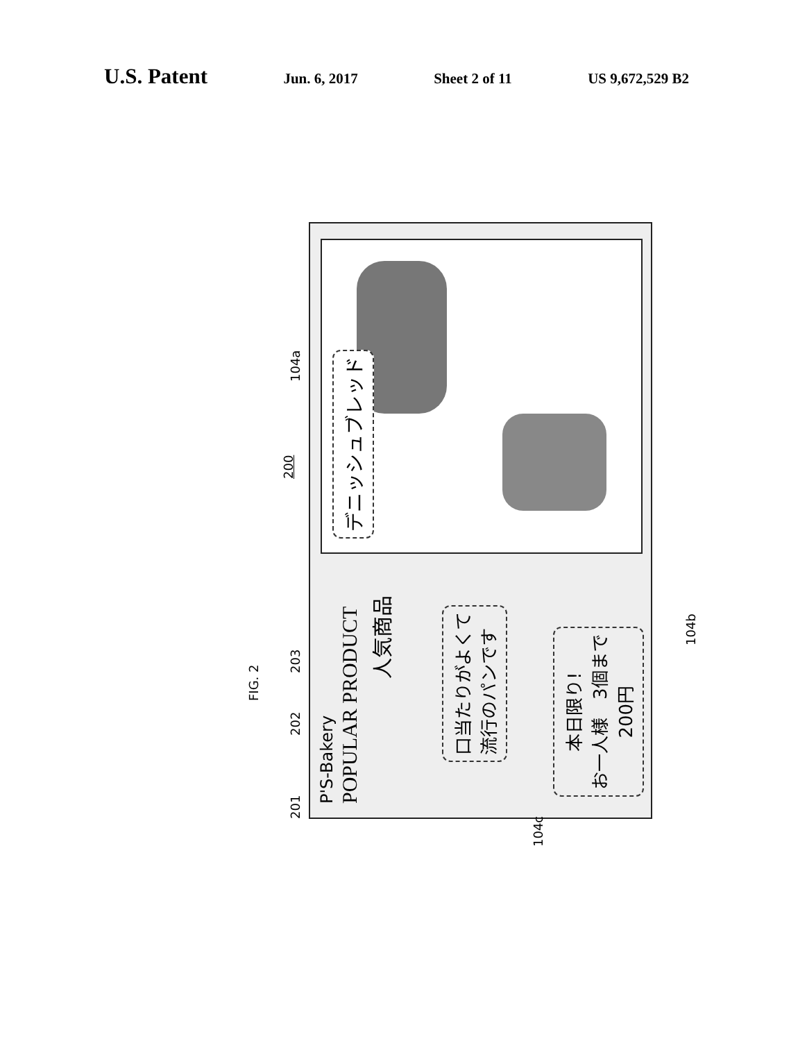U.S. Patent Jun. 6, 2017 Sheet 2 of 11 US 9,672,529 B2
FIG. 2
200
201 202 203 104a
P'S-Bakery
POPULAR PRODUCT
人気商品
口当たりがよくて
流行のパンです
本日限り!
お一人様　3個まで
200円
デニッシュブレッド
104b
104c